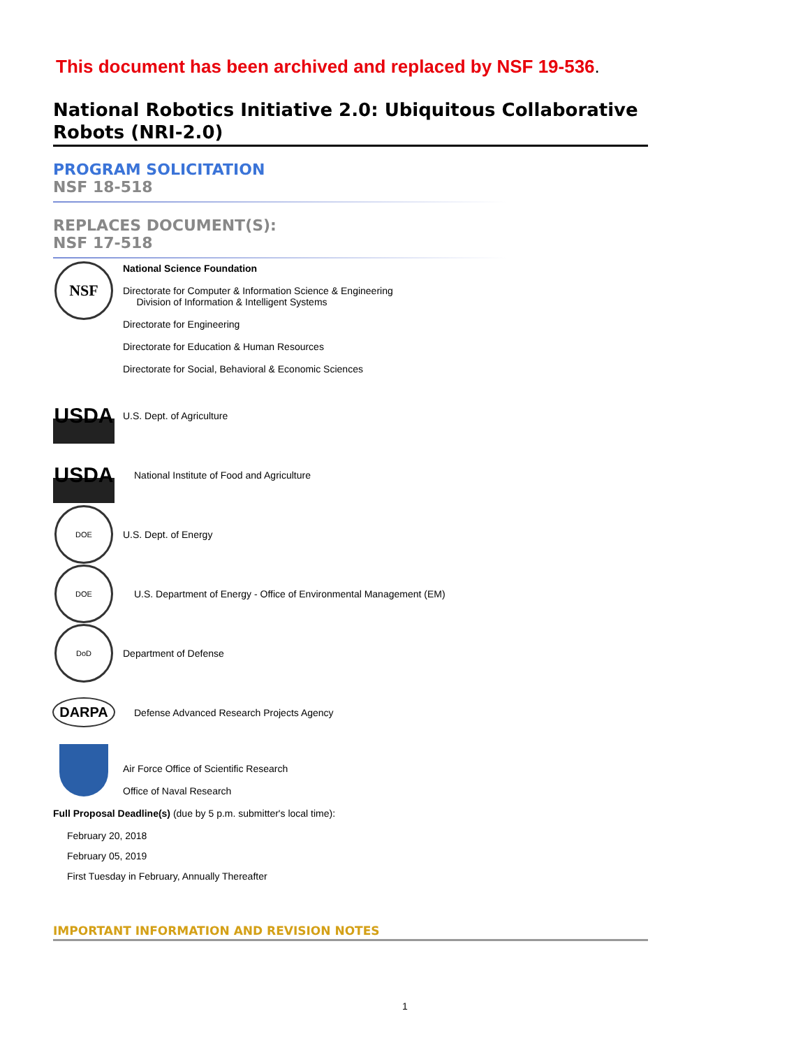This document has been archived and replaced by NSF 19-536.
National Robotics Initiative 2.0: Ubiquitous Collaborative Robots (NRI-2.0)
PROGRAM SOLICITATION
NSF 18-518
REPLACES DOCUMENT(S):
NSF 17-518
NSF
National Science Foundation
Directorate for Computer & Information Science & Engineering
Division of Information & Intelligent Systems
Directorate for Engineering
Directorate for Education & Human Resources
Directorate for Social, Behavioral & Economic Sciences
USDA
U.S. Dept. of Agriculture
USDA
National Institute of Food and Agriculture
DOE
U.S. Dept. of Energy
DOE
U.S. Department of Energy - Office of Environmental Management (EM)
DoD
Department of Defense
DARPA
Defense Advanced Research Projects Agency
Air Force Office of Scientific Research
Office of Naval Research
Full Proposal Deadline(s) (due by 5 p.m. submitter's local time):
February 20, 2018
February 05, 2019
First Tuesday in February, Annually Thereafter
IMPORTANT INFORMATION AND REVISION NOTES
1